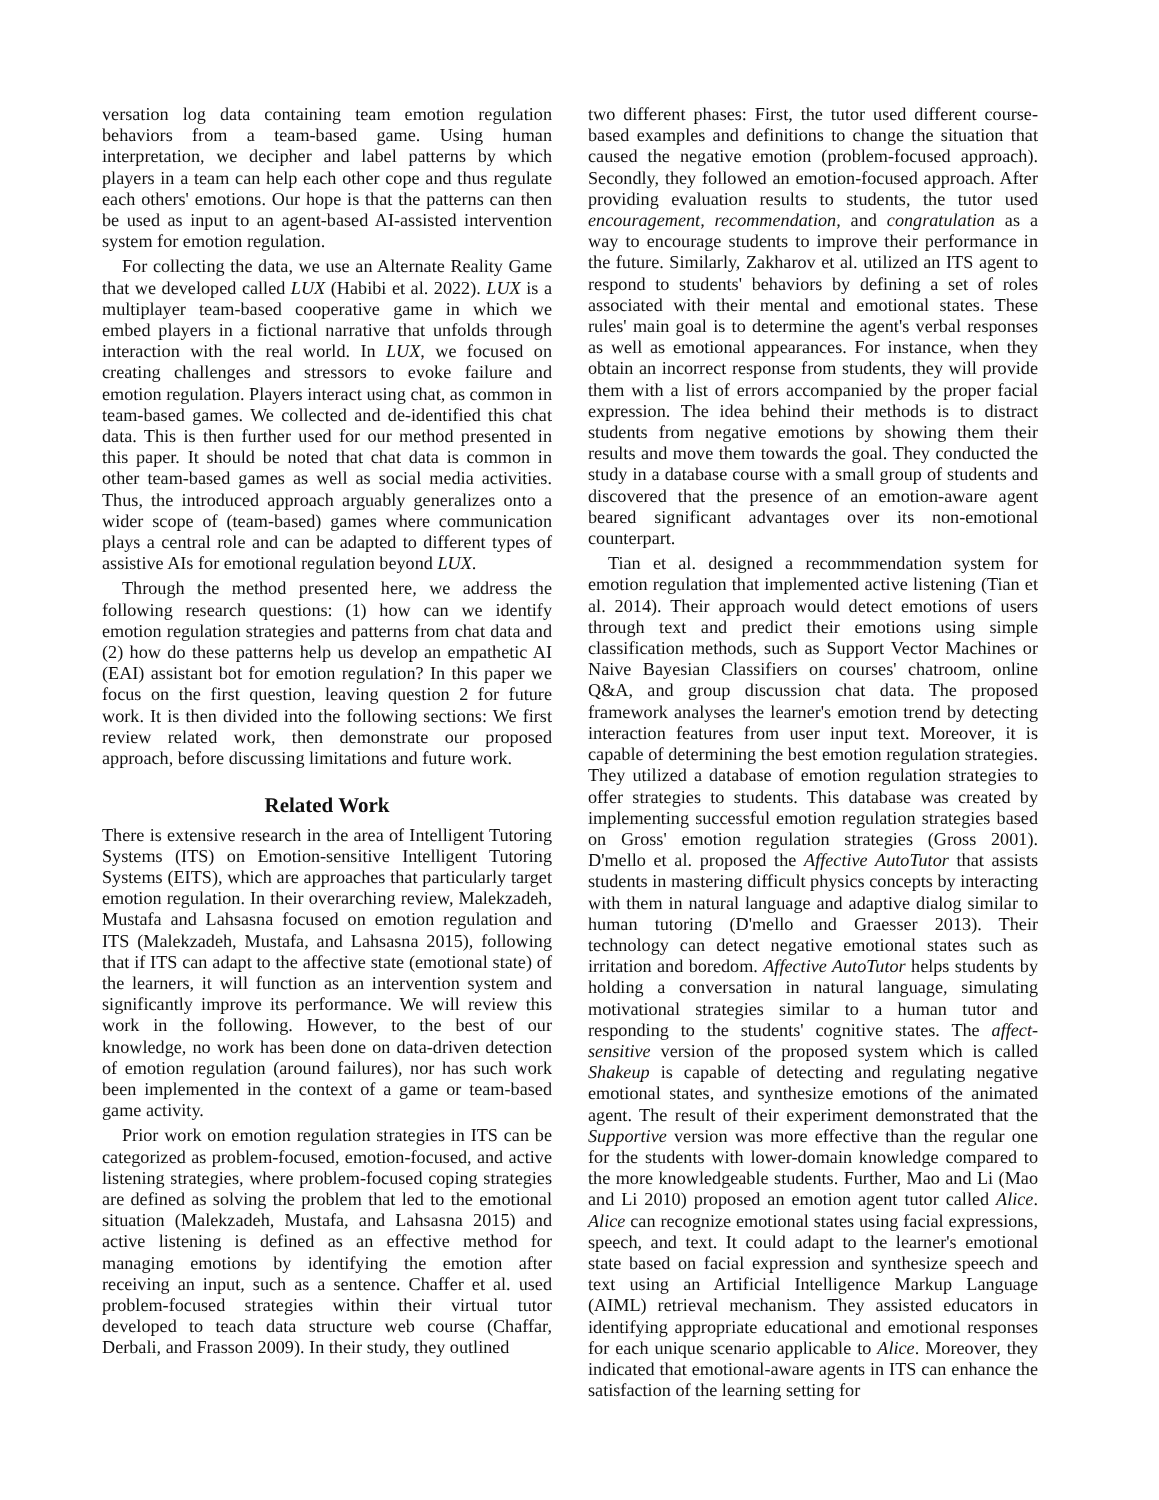versation log data containing team emotion regulation behaviors from a team-based game. Using human interpretation, we decipher and label patterns by which players in a team can help each other cope and thus regulate each others' emotions. Our hope is that the patterns can then be used as input to an agent-based AI-assisted intervention system for emotion regulation.
For collecting the data, we use an Alternate Reality Game that we developed called LUX (Habibi et al. 2022). LUX is a multiplayer team-based cooperative game in which we embed players in a fictional narrative that unfolds through interaction with the real world. In LUX, we focused on creating challenges and stressors to evoke failure and emotion regulation. Players interact using chat, as common in team-based games. We collected and de-identified this chat data. This is then further used for our method presented in this paper. It should be noted that chat data is common in other team-based games as well as social media activities. Thus, the introduced approach arguably generalizes onto a wider scope of (team-based) games where communication plays a central role and can be adapted to different types of assistive AIs for emotional regulation beyond LUX.
Through the method presented here, we address the following research questions: (1) how can we identify emotion regulation strategies and patterns from chat data and (2) how do these patterns help us develop an empathetic AI (EAI) assistant bot for emotion regulation? In this paper we focus on the first question, leaving question 2 for future work. It is then divided into the following sections: We first review related work, then demonstrate our proposed approach, before discussing limitations and future work.
Related Work
There is extensive research in the area of Intelligent Tutoring Systems (ITS) on Emotion-sensitive Intelligent Tutoring Systems (EITS), which are approaches that particularly target emotion regulation. In their overarching review, Malekzadeh, Mustafa and Lahsasna focused on emotion regulation and ITS (Malekzadeh, Mustafa, and Lahsasna 2015), following that if ITS can adapt to the affective state (emotional state) of the learners, it will function as an intervention system and significantly improve its performance. We will review this work in the following. However, to the best of our knowledge, no work has been done on data-driven detection of emotion regulation (around failures), nor has such work been implemented in the context of a game or team-based game activity.
Prior work on emotion regulation strategies in ITS can be categorized as problem-focused, emotion-focused, and active listening strategies, where problem-focused coping strategies are defined as solving the problem that led to the emotional situation (Malekzadeh, Mustafa, and Lahsasna 2015) and active listening is defined as an effective method for managing emotions by identifying the emotion after receiving an input, such as a sentence. Chaffer et al. used problem-focused strategies within their virtual tutor developed to teach data structure web course (Chaffar, Derbali, and Frasson 2009). In their study, they outlined
two different phases: First, the tutor used different course-based examples and definitions to change the situation that caused the negative emotion (problem-focused approach). Secondly, they followed an emotion-focused approach. After providing evaluation results to students, the tutor used encouragement, recommendation, and congratulation as a way to encourage students to improve their performance in the future. Similarly, Zakharov et al. utilized an ITS agent to respond to students' behaviors by defining a set of roles associated with their mental and emotional states. These rules' main goal is to determine the agent's verbal responses as well as emotional appearances. For instance, when they obtain an incorrect response from students, they will provide them with a list of errors accompanied by the proper facial expression. The idea behind their methods is to distract students from negative emotions by showing them their results and move them towards the goal. They conducted the study in a database course with a small group of students and discovered that the presence of an emotion-aware agent beared significant advantages over its non-emotional counterpart.
Tian et al. designed a recommmendation system for emotion regulation that implemented active listening (Tian et al. 2014). Their approach would detect emotions of users through text and predict their emotions using simple classification methods, such as Support Vector Machines or Naive Bayesian Classifiers on courses' chatroom, online Q&A, and group discussion chat data. The proposed framework analyses the learner's emotion trend by detecting interaction features from user input text. Moreover, it is capable of determining the best emotion regulation strategies. They utilized a database of emotion regulation strategies to offer strategies to students. This database was created by implementing successful emotion regulation strategies based on Gross' emotion regulation strategies (Gross 2001). D'mello et al. proposed the Affective AutoTutor that assists students in mastering difficult physics concepts by interacting with them in natural language and adaptive dialog similar to human tutoring (D'mello and Graesser 2013). Their technology can detect negative emotional states such as irritation and boredom. Affective AutoTutor helps students by holding a conversation in natural language, simulating motivational strategies similar to a human tutor and responding to the students' cognitive states. The affect-sensitive version of the proposed system which is called Shakeup is capable of detecting and regulating negative emotional states, and synthesize emotions of the animated agent. The result of their experiment demonstrated that the Supportive version was more effective than the regular one for the students with lower-domain knowledge compared to the more knowledgeable students. Further, Mao and Li (Mao and Li 2010) proposed an emotion agent tutor called Alice. Alice can recognize emotional states using facial expressions, speech, and text. It could adapt to the learner's emotional state based on facial expression and synthesize speech and text using an Artificial Intelligence Markup Language (AIML) retrieval mechanism. They assisted educators in identifying appropriate educational and emotional responses for each unique scenario applicable to Alice. Moreover, they indicated that emotional-aware agents in ITS can enhance the satisfaction of the learning setting for